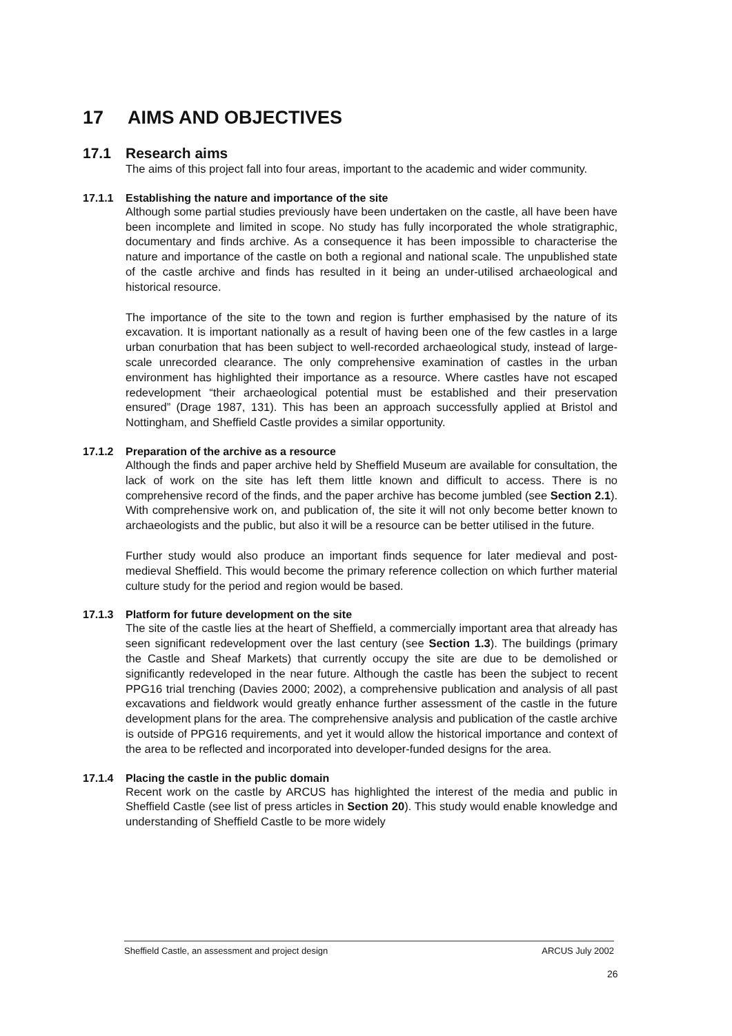17 AIMS AND OBJECTIVES
17.1 Research aims
The aims of this project fall into four areas, important to the academic and wider community.
17.1.1 Establishing the nature and importance of the site
Although some partial studies previously have been undertaken on the castle, all have been have been incomplete and limited in scope. No study has fully incorporated the whole stratigraphic, documentary and finds archive. As a consequence it has been impossible to characterise the nature and importance of the castle on both a regional and national scale. The unpublished state of the castle archive and finds has resulted in it being an under-utilised archaeological and historical resource.
The importance of the site to the town and region is further emphasised by the nature of its excavation. It is important nationally as a result of having been one of the few castles in a large urban conurbation that has been subject to well-recorded archaeological study, instead of large-scale unrecorded clearance. The only comprehensive examination of castles in the urban environment has highlighted their importance as a resource. Where castles have not escaped redevelopment “their archaeological potential must be established and their preservation ensured” (Drage 1987, 131). This has been an approach successfully applied at Bristol and Nottingham, and Sheffield Castle provides a similar opportunity.
17.1.2 Preparation of the archive as a resource
Although the finds and paper archive held by Sheffield Museum are available for consultation, the lack of work on the site has left them little known and difficult to access. There is no comprehensive record of the finds, and the paper archive has become jumbled (see Section 2.1). With comprehensive work on, and publication of, the site it will not only become better known to archaeologists and the public, but also it will be a resource can be better utilised in the future.
Further study would also produce an important finds sequence for later medieval and post-medieval Sheffield. This would become the primary reference collection on which further material culture study for the period and region would be based.
17.1.3 Platform for future development on the site
The site of the castle lies at the heart of Sheffield, a commercially important area that already has seen significant redevelopment over the last century (see Section 1.3). The buildings (primary the Castle and Sheaf Markets) that currently occupy the site are due to be demolished or significantly redeveloped in the near future. Although the castle has been the subject to recent PPG16 trial trenching (Davies 2000; 2002), a comprehensive publication and analysis of all past excavations and fieldwork would greatly enhance further assessment of the castle in the future development plans for the area. The comprehensive analysis and publication of the castle archive is outside of PPG16 requirements, and yet it would allow the historical importance and context of the area to be reflected and incorporated into developer-funded designs for the area.
17.1.4 Placing the castle in the public domain
Recent work on the castle by ARCUS has highlighted the interest of the media and public in Sheffield Castle (see list of press articles in Section 20). This study would enable knowledge and understanding of Sheffield Castle to be more widely
Sheffield Castle, an assessment and project design ARCUS July 2002
26